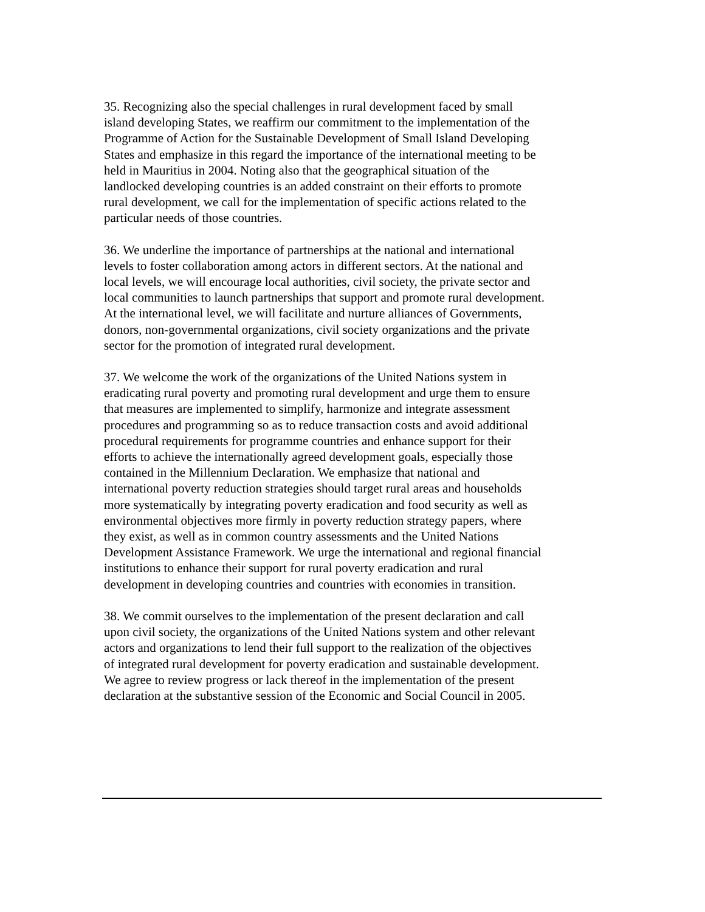35. Recognizing also the special challenges in rural development faced by small island developing States, we reaffirm our commitment to the implementation of the Programme of Action for the Sustainable Development of Small Island Developing States and emphasize in this regard the importance of the international meeting to be held in Mauritius in 2004. Noting also that the geographical situation of the landlocked developing countries is an added constraint on their efforts to promote rural development, we call for the implementation of specific actions related to the particular needs of those countries.
36. We underline the importance of partnerships at the national and international levels to foster collaboration among actors in different sectors. At the national and local levels, we will encourage local authorities, civil society, the private sector and local communities to launch partnerships that support and promote rural development. At the international level, we will facilitate and nurture alliances of Governments, donors, non-governmental organizations, civil society organizations and the private sector for the promotion of integrated rural development.
37. We welcome the work of the organizations of the United Nations system in eradicating rural poverty and promoting rural development and urge them to ensure that measures are implemented to simplify, harmonize and integrate assessment procedures and programming so as to reduce transaction costs and avoid additional procedural requirements for programme countries and enhance support for their efforts to achieve the internationally agreed development goals, especially those contained in the Millennium Declaration. We emphasize that national and international poverty reduction strategies should target rural areas and households more systematically by integrating poverty eradication and food security as well as environmental objectives more firmly in poverty reduction strategy papers, where they exist, as well as in common country assessments and the United Nations Development Assistance Framework. We urge the international and regional financial institutions to enhance their support for rural poverty eradication and rural development in developing countries and countries with economies in transition.
38. We commit ourselves to the implementation of the present declaration and call upon civil society, the organizations of the United Nations system and other relevant actors and organizations to lend their full support to the realization of the objectives of integrated rural development for poverty eradication and sustainable development. We agree to review progress or lack thereof in the implementation of the present declaration at the substantive session of the Economic and Social Council in 2005.